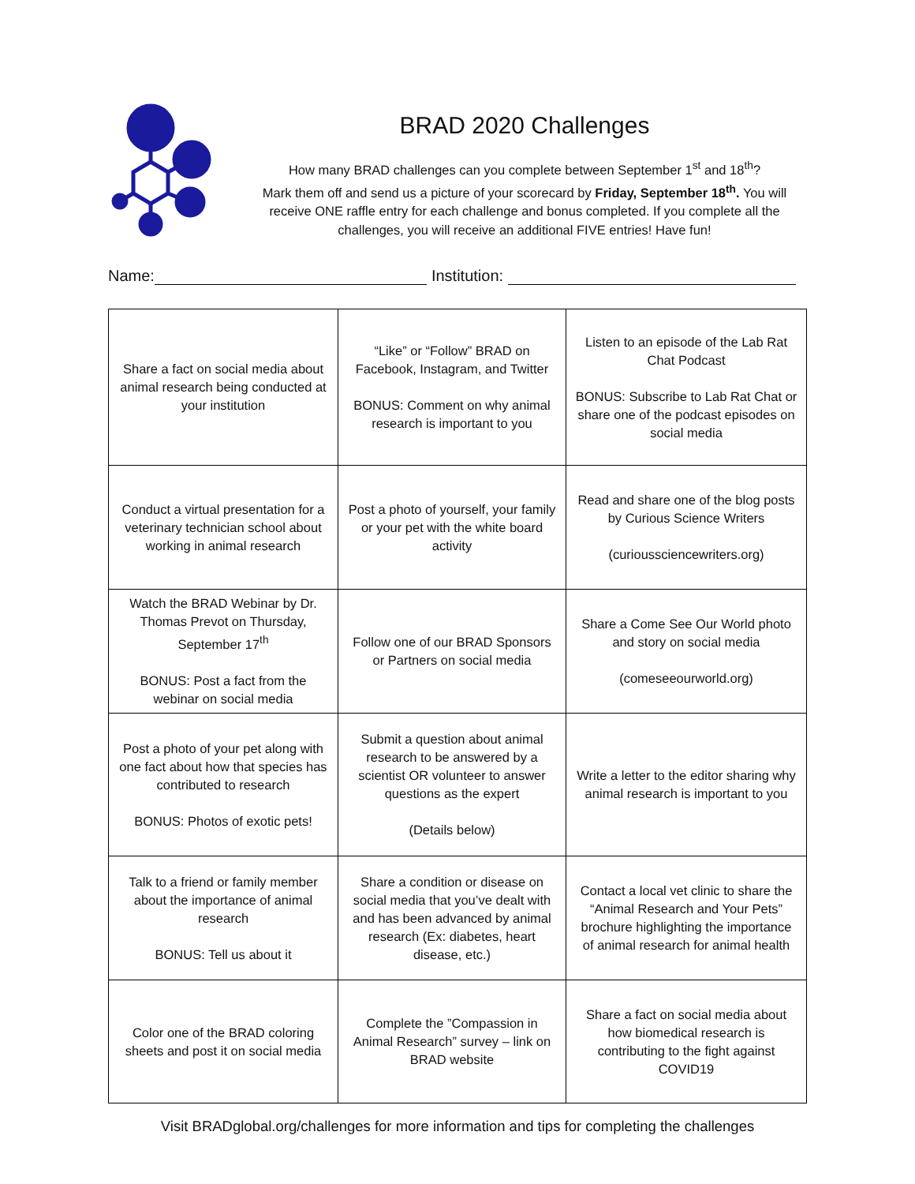BRAD 2020 Challenges
How many BRAD challenges can you complete between September 1<sup>st</sup> and 18<sup>th</sup>?
Mark them off and send us a picture of your scorecard by Friday, September 18<sup>th</sup>. You will receive ONE raffle entry for each challenge and bonus completed. If you complete all the challenges, you will receive an additional FIVE entries! Have fun!
Name: Institution:
| Share a fact on social media about animal research being conducted at your institution | “Like” or “Follow” BRAD on Facebook, Instagram, and Twitter BONUS: Comment on why animal research is important to you | Listen to an episode of the Lab Rat Chat Podcast BONUS: Subscribe to Lab Rat Chat or share one of the podcast episodes on social media |
| Conduct a virtual presentation for a veterinary technician school about working in animal research | Post a photo of yourself, your family or your pet with the white board activity | Read and share one of the blog posts by Curious Science Writers (curioussciencewriters.org) |
| Watch the BRAD Webinar by Dr. Thomas Prevot on Thursday, September 17<sup>th</sup> BONUS: Post a fact from the webinar on social media | Follow one of our BRAD Sponsors or Partners on social media | Share a Come See Our World photo and story on social media (comeseeourworld.org) |
| Post a photo of your pet along with one fact about how that species has contributed to research BONUS: Photos of exotic pets! | Submit a question about animal research to be answered by a scientist OR volunteer to answer questions as the expert (Details below) | Write a letter to the editor sharing why animal research is important to you |
| Talk to a friend or family member about the importance of animal research BONUS: Tell us about it | Share a condition or disease on social media that you’ve dealt with and has been advanced by animal research (Ex: diabetes, heart disease, etc.) | Contact a local vet clinic to share the “Animal Research and Your Pets” brochure highlighting the importance of animal research for animal health |
| Color one of the BRAD coloring sheets and post it on social media | Complete the ”Compassion in Animal Research” survey – link on BRAD website | Share a fact on social media about how biomedical research is contributing to the fight against COVID19 |
Visit BRADglobal.org/challenges for more information and tips for completing the challenges